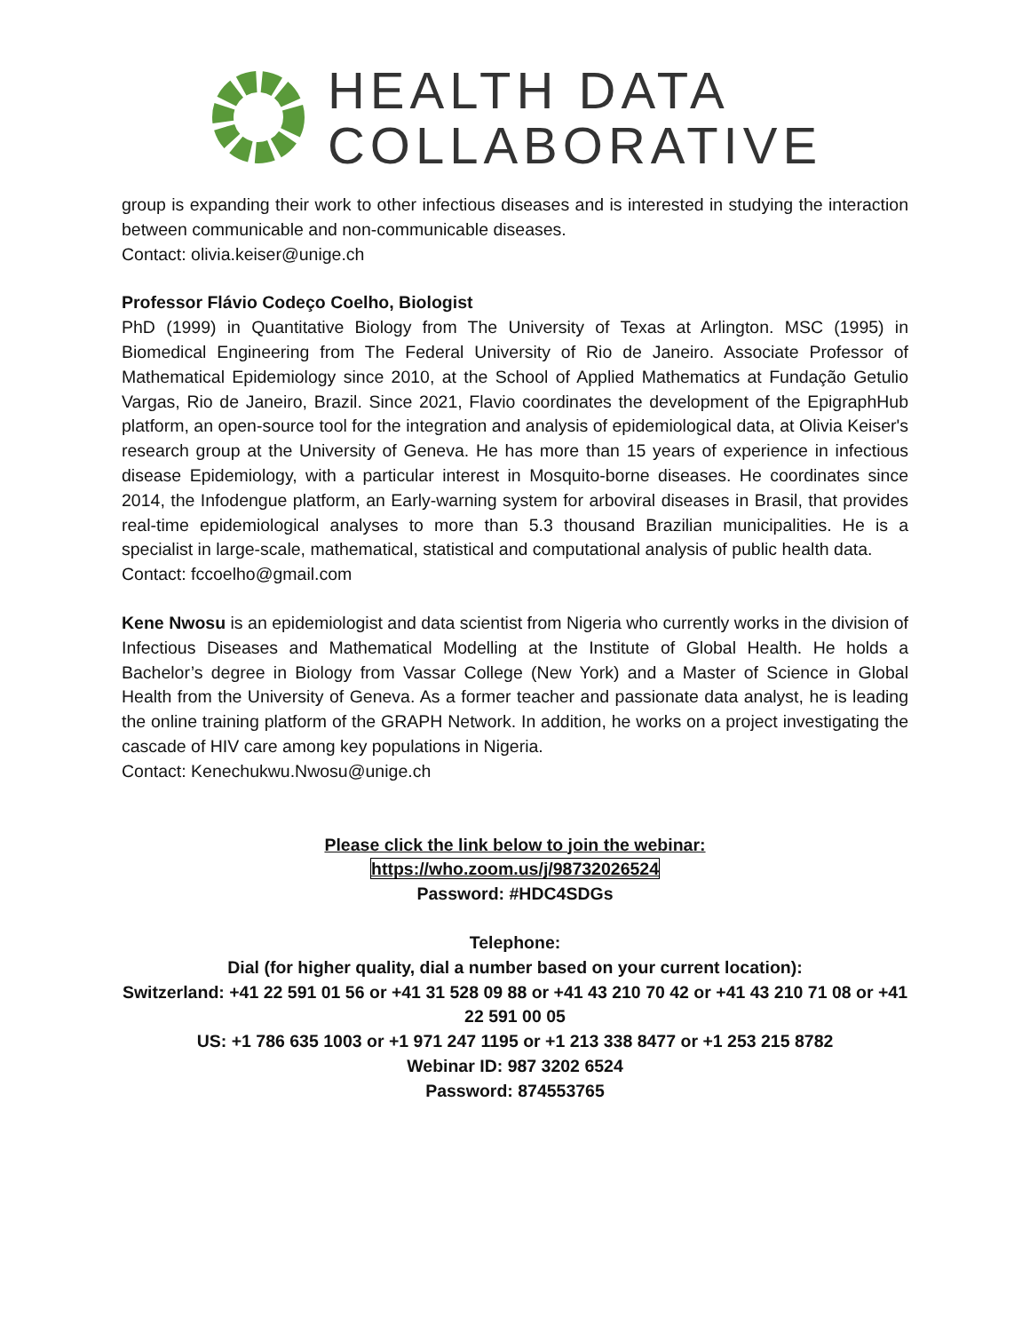HEALTH DATA
COLLABORATIVE
group is expanding their work to other infectious diseases and is interested in studying the interaction between communicable and non-communicable diseases.
Contact: olivia.keiser@unige.ch
Professor Flávio Codeço Coelho, Biologist
PhD (1999) in Quantitative Biology from The University of Texas at Arlington. MSC (1995) in Biomedical Engineering from The Federal University of Rio de Janeiro. Associate Professor of Mathematical Epidemiology since 2010, at the School of Applied Mathematics at Fundação Getulio Vargas, Rio de Janeiro, Brazil. Since 2021, Flavio coordinates the development of the EpigraphHub platform, an open-source tool for the integration and analysis of epidemiological data, at Olivia Keiser's research group at the University of Geneva. He has more than 15 years of experience in infectious disease Epidemiology, with a particular interest in Mosquito-borne diseases. He coordinates since 2014, the Infodengue platform, an Early-warning system for arboviral diseases in Brasil, that provides real-time epidemiological analyses to more than 5.3 thousand Brazilian municipalities. He is a specialist in large-scale, mathematical, statistical and computational analysis of public health data.
Contact: fccoelho@gmail.com
Kene Nwosu is an epidemiologist and data scientist from Nigeria who currently works in the division of Infectious Diseases and Mathematical Modelling at the Institute of Global Health. He holds a Bachelor’s degree in Biology from Vassar College (New York) and a Master of Science in Global Health from the University of Geneva. As a former teacher and passionate data analyst, he is leading the online training platform of the GRAPH Network. In addition, he works on a project investigating the cascade of HIV care among key populations in Nigeria.
Contact: Kenechukwu.Nwosu@unige.ch
Please click the link below to join the webinar:
https://who.zoom.us/j/98732026524
Password: #HDC4SDGs
Telephone:
Dial (for higher quality, dial a number based on your current location):
Switzerland: +41 22 591 01 56 or +41 31 528 09 88 or +41 43 210 70 42 or +41 43 210 71 08 or +41 22 591 00 05
US: +1 786 635 1003 or +1 971 247 1195 or +1 213 338 8477 or +1 253 215 8782
Webinar ID: 987 3202 6524
Password: 874553765